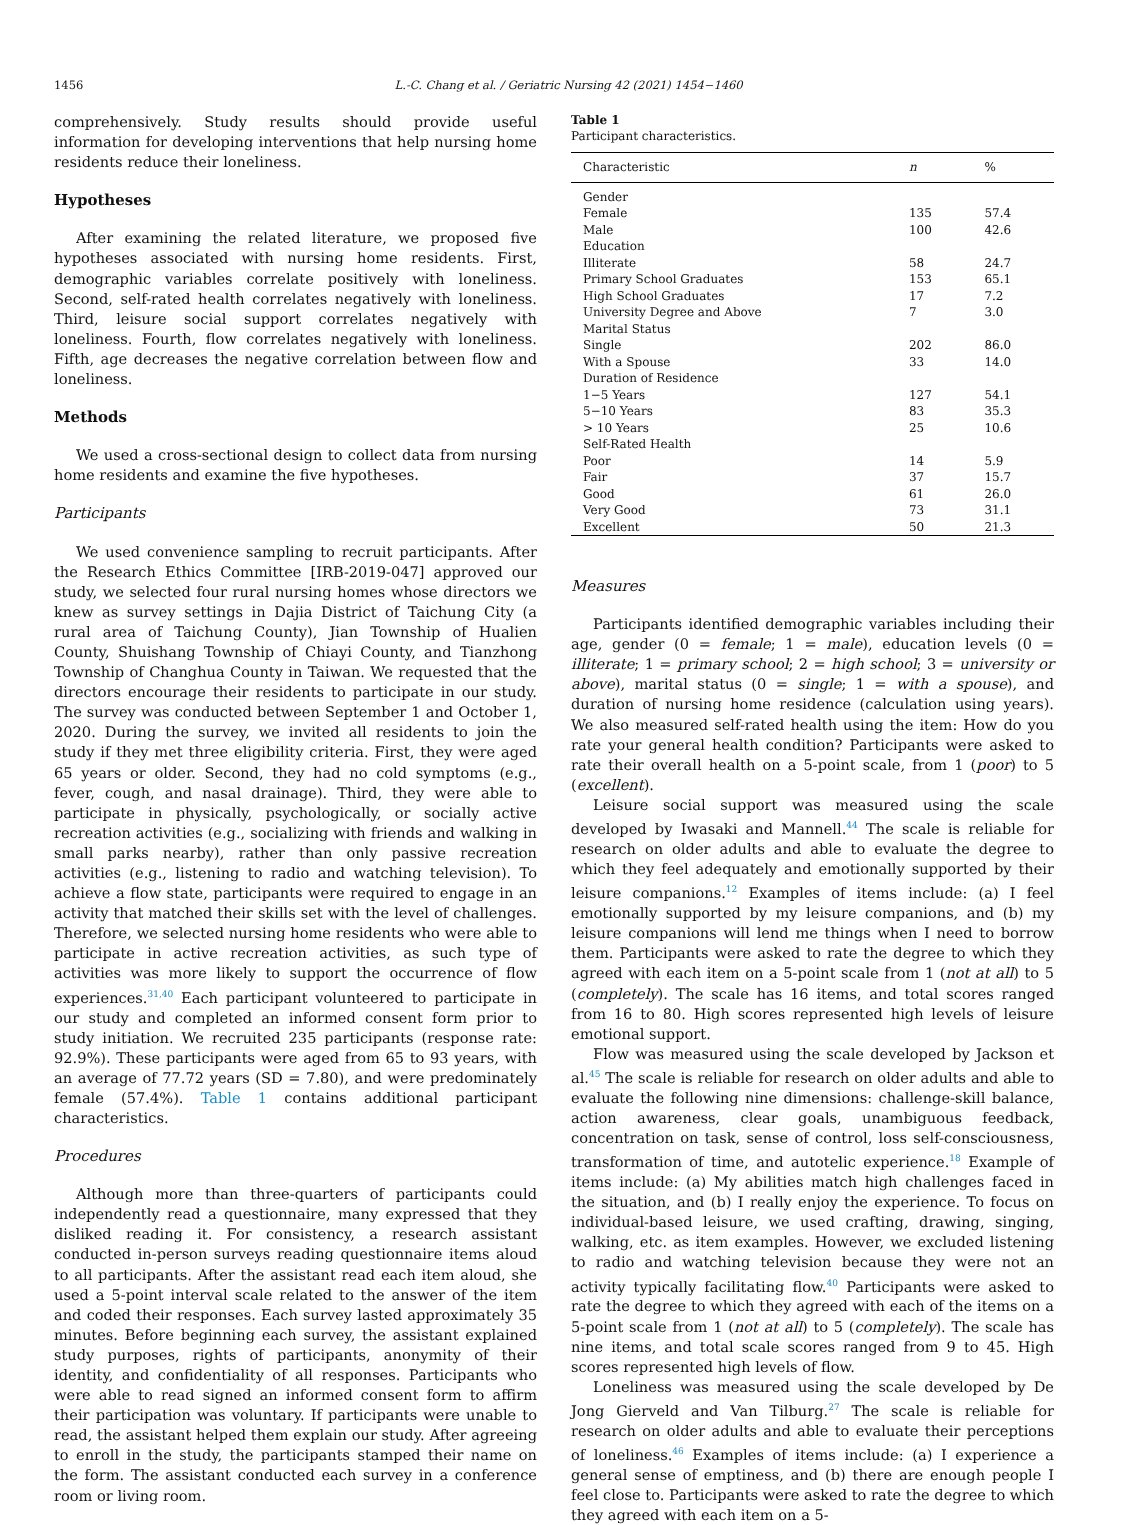1456 L.-C. Chang et al. / Geriatric Nursing 42 (2021) 1454−1460
comprehensively. Study results should provide useful information for developing interventions that help nursing home residents reduce their loneliness.
Hypotheses
After examining the related literature, we proposed five hypotheses associated with nursing home residents. First, demographic variables correlate positively with loneliness. Second, self-rated health correlates negatively with loneliness. Third, leisure social support correlates negatively with loneliness. Fourth, flow correlates negatively with loneliness. Fifth, age decreases the negative correlation between flow and loneliness.
Methods
We used a cross-sectional design to collect data from nursing home residents and examine the five hypotheses.
Participants
We used convenience sampling to recruit participants. After the Research Ethics Committee [IRB-2019-047] approved our study, we selected four rural nursing homes whose directors we knew as survey settings in Dajia District of Taichung City (a rural area of Taichung County), Jian Township of Hualien County, Shuishang Township of Chiayi County, and Tianzhong Township of Changhua County in Taiwan. We requested that the directors encourage their residents to participate in our study. The survey was conducted between September 1 and October 1, 2020. During the survey, we invited all residents to join the study if they met three eligibility criteria. First, they were aged 65 years or older. Second, they had no cold symptoms (e.g., fever, cough, and nasal drainage). Third, they were able to participate in physically, psychologically, or socially active recreation activities (e.g., socializing with friends and walking in small parks nearby), rather than only passive recreation activities (e.g., listening to radio and watching television). To achieve a flow state, participants were required to engage in an activity that matched their skills set with the level of challenges. Therefore, we selected nursing home residents who were able to participate in active recreation activities, as such type of activities was more likely to support the occurrence of flow experiences.<sup>31,40</sup> Each participant volunteered to participate in our study and completed an informed consent form prior to study initiation. We recruited 235 participants (response rate: 92.9%). These participants were aged from 65 to 93 years, with an average of 77.72 years (SD = 7.80), and were predominately female (57.4%). Table 1 contains additional participant characteristics.
Procedures
Although more than three-quarters of participants could independently read a questionnaire, many expressed that they disliked reading it. For consistency, a research assistant conducted in-person surveys reading questionnaire items aloud to all participants. After the assistant read each item aloud, she used a 5-point interval scale related to the answer of the item and coded their responses. Each survey lasted approximately 35 minutes. Before beginning each survey, the assistant explained study purposes, rights of participants, anonymity of their identity, and confidentiality of all responses. Participants who were able to read signed an informed consent form to affirm their participation was voluntary. If participants were unable to read, the assistant helped them explain our study. After agreeing to enroll in the study, the participants stamped their name on the form. The assistant conducted each survey in a conference room or living room.
Table 1
Participant characteristics.
| Characteristic | n | % |
| --- | --- | --- |
| Gender | | |
| Female | 135 | 57.4 |
| Male | 100 | 42.6 |
| Education | | |
| Illiterate | 58 | 24.7 |
| Primary School Graduates | 153 | 65.1 |
| High School Graduates | 17 | 7.2 |
| University Degree and Above | 7 | 3.0 |
| Marital Status | | |
| Single | 202 | 86.0 |
| With a Spouse | 33 | 14.0 |
| Duration of Residence | | |
| 1−5 Years | 127 | 54.1 |
| 5−10 Years | 83 | 35.3 |
| > 10 Years | 25 | 10.6 |
| Self-Rated Health | | |
| Poor | 14 | 5.9 |
| Fair | 37 | 15.7 |
| Good | 61 | 26.0 |
| Very Good | 73 | 31.1 |
| Excellent | 50 | 21.3 |
Measures
Participants identified demographic variables including their age, gender (0 = female; 1 = male), education levels (0 = illiterate; 1 = primary school; 2 = high school; 3 = university or above), marital status (0 = single; 1 = with a spouse), and duration of nursing home residence (calculation using years). We also measured self-rated health using the item: How do you rate your general health condition? Participants were asked to rate their overall health on a 5-point scale, from 1 (poor) to 5 (excellent).
Leisure social support was measured using the scale developed by Iwasaki and Mannell.<sup>44</sup> The scale is reliable for research on older adults and able to evaluate the degree to which they feel adequately and emotionally supported by their leisure companions.<sup>12</sup> Examples of items include: (a) I feel emotionally supported by my leisure companions, and (b) my leisure companions will lend me things when I need to borrow them. Participants were asked to rate the degree to which they agreed with each item on a 5-point scale from 1 (not at all) to 5 (completely). The scale has 16 items, and total scores ranged from 16 to 80. High scores represented high levels of leisure emotional support.
Flow was measured using the scale developed by Jackson et al.<sup>45</sup> The scale is reliable for research on older adults and able to evaluate the following nine dimensions: challenge-skill balance, action awareness, clear goals, unambiguous feedback, concentration on task, sense of control, loss self-consciousness, transformation of time, and autotelic experience.<sup>18</sup> Example of items include: (a) My abilities match high challenges faced in the situation, and (b) I really enjoy the experience. To focus on individual-based leisure, we used crafting, drawing, singing, walking, etc. as item examples. However, we excluded listening to radio and watching television because they were not an activity typically facilitating flow.<sup>40</sup> Participants were asked to rate the degree to which they agreed with each of the items on a 5-point scale from 1 (not at all) to 5 (completely). The scale has nine items, and total scale scores ranged from 9 to 45. High scores represented high levels of flow.
Loneliness was measured using the scale developed by De Jong Gierveld and Van Tilburg.<sup>27</sup> The scale is reliable for research on older adults and able to evaluate their perceptions of loneliness.<sup>46</sup> Examples of items include: (a) I experience a general sense of emptiness, and (b) there are enough people I feel close to. Participants were asked to rate the degree to which they agreed with each item on a 5-